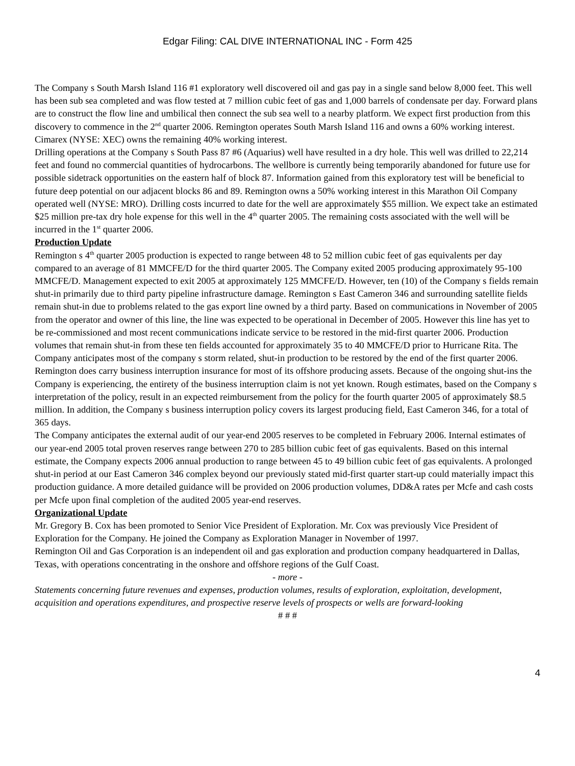Edgar Filing: CAL DIVE INTERNATIONAL INC - Form 425
The Company s South Marsh Island 116 #1 exploratory well discovered oil and gas pay in a single sand below 8,000 feet. This well has been sub sea completed and was flow tested at 7 million cubic feet of gas and 1,000 barrels of condensate per day. Forward plans are to construct the flow line and umbilical then connect the sub sea well to a nearby platform. We expect first production from this discovery to commence in the 2<sup>nd</sup> quarter 2006. Remington operates South Marsh Island 116 and owns a 60% working interest. Cimarex (NYSE: XEC) owns the remaining 40% working interest.
Drilling operations at the Company s South Pass 87 #6 (Aquarius) well have resulted in a dry hole. This well was drilled to 22,214 feet and found no commercial quantities of hydrocarbons. The wellbore is currently being temporarily abandoned for future use for possible sidetrack opportunities on the eastern half of block 87. Information gained from this exploratory test will be beneficial to future deep potential on our adjacent blocks 86 and 89. Remington owns a 50% working interest in this Marathon Oil Company operated well (NYSE: MRO). Drilling costs incurred to date for the well are approximately $55 million. We expect take an estimated $25 million pre-tax dry hole expense for this well in the 4<sup>th</sup> quarter 2005. The remaining costs associated with the well will be incurred in the 1<sup>st</sup> quarter 2006.
Production Update
Remington s 4<sup>th</sup> quarter 2005 production is expected to range between 48 to 52 million cubic feet of gas equivalents per day compared to an average of 81 MMCFE/D for the third quarter 2005. The Company exited 2005 producing approximately 95-100 MMCFE/D. Management expected to exit 2005 at approximately 125 MMCFE/D. However, ten (10) of the Company s fields remain shut-in primarily due to third party pipeline infrastructure damage. Remington s East Cameron 346 and surrounding satellite fields remain shut-in due to problems related to the gas export line owned by a third party. Based on communications in November of 2005 from the operator and owner of this line, the line was expected to be operational in December of 2005. However this line has yet to be re-commissioned and most recent communications indicate service to be restored in the mid-first quarter 2006. Production volumes that remain shut-in from these ten fields accounted for approximately 35 to 40 MMCFE/D prior to Hurricane Rita. The Company anticipates most of the company s storm related, shut-in production to be restored by the end of the first quarter 2006.
Remington does carry business interruption insurance for most of its offshore producing assets. Because of the ongoing shut-ins the Company is experiencing, the entirety of the business interruption claim is not yet known. Rough estimates, based on the Company s interpretation of the policy, result in an expected reimbursement from the policy for the fourth quarter 2005 of approximately $8.5 million. In addition, the Company s business interruption policy covers its largest producing field, East Cameron 346, for a total of 365 days.
The Company anticipates the external audit of our year-end 2005 reserves to be completed in February 2006. Internal estimates of our year-end 2005 total proven reserves range between 270 to 285 billion cubic feet of gas equivalents. Based on this internal estimate, the Company expects 2006 annual production to range between 45 to 49 billion cubic feet of gas equivalents. A prolonged shut-in period at our East Cameron 346 complex beyond our previously stated mid-first quarter start-up could materially impact this production guidance. A more detailed guidance will be provided on 2006 production volumes, DD&A rates per Mcfe and cash costs per Mcfe upon final completion of the audited 2005 year-end reserves.
Organizational Update
Mr. Gregory B. Cox has been promoted to Senior Vice President of Exploration. Mr. Cox was previously Vice President of Exploration for the Company. He joined the Company as Exploration Manager in November of 1997.
Remington Oil and Gas Corporation is an independent oil and gas exploration and production company headquartered in Dallas, Texas, with operations concentrating in the onshore and offshore regions of the Gulf Coast.
- more -
Statements concerning future revenues and expenses, production volumes, results of exploration, exploitation, development, acquisition and operations expenditures, and prospective reserve levels of prospects or wells are forward-looking
# # #
4